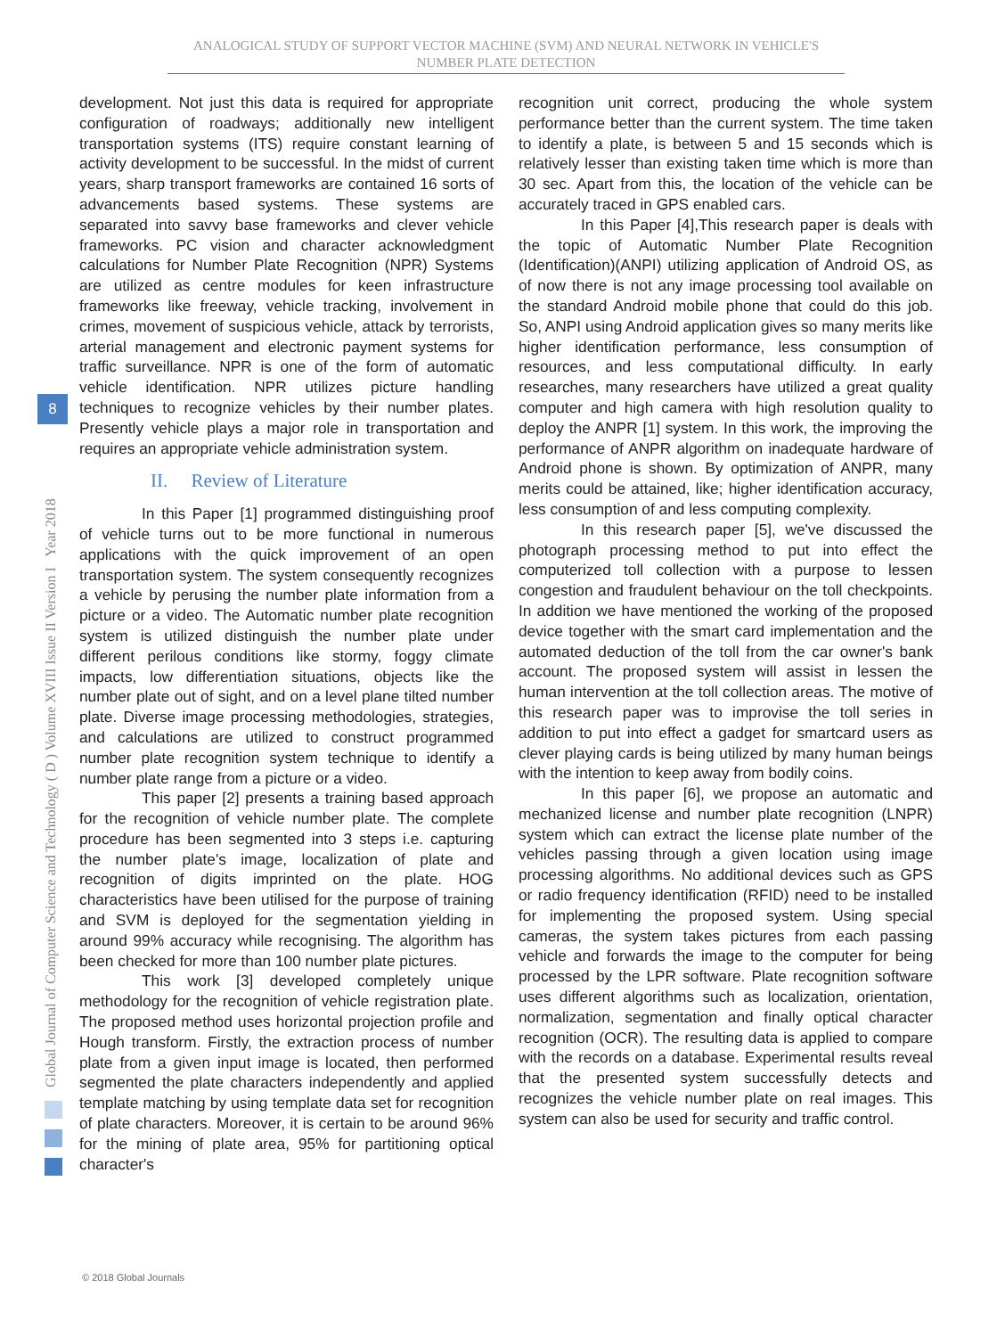ANALOGICAL STUDY OF SUPPORT VECTOR MACHINE (SVM) AND NEURAL NETWORK IN VEHICLE'S NUMBER PLATE DETECTION
Global Journal of Computer Science and Technology ( D ) Volume XVIII Issue II Version I Year 2018
8
development. Not just this data is required for appropriate configuration of roadways; additionally new intelligent transportation systems (ITS) require constant learning of activity development to be successful. In the midst of current years, sharp transport frameworks are contained 16 sorts of advancements based systems. These systems are separated into savvy base frameworks and clever vehicle frameworks. PC vision and character acknowledgment calculations for Number Plate Recognition (NPR) Systems are utilized as centre modules for keen infrastructure frameworks like freeway, vehicle tracking, involvement in crimes, movement of suspicious vehicle, attack by terrorists, arterial management and electronic payment systems for traffic surveillance. NPR is one of the form of automatic vehicle identification. NPR utilizes picture handling techniques to recognize vehicles by their number plates. Presently vehicle plays a major role in transportation and requires an appropriate vehicle administration system.
II. Review of Literature
In this Paper [1] programmed distinguishing proof of vehicle turns out to be more functional in numerous applications with the quick improvement of an open transportation system. The system consequently recognizes a vehicle by perusing the number plate information from a picture or a video. The Automatic number plate recognition system is utilized distinguish the number plate under different perilous conditions like stormy, foggy climate impacts, low differentiation situations, objects like the number plate out of sight, and on a level plane tilted number plate. Diverse image processing methodologies, strategies, and calculations are utilized to construct programmed number plate recognition system technique to identify a number plate range from a picture or a video.
This paper [2] presents a training based approach for the recognition of vehicle number plate. The complete procedure has been segmented into 3 steps i.e. capturing the number plate's image, localization of plate and recognition of digits imprinted on the plate. HOG characteristics have been utilised for the purpose of training and SVM is deployed for the segmentation yielding in around 99% accuracy while recognising. The algorithm has been checked for more than 100 number plate pictures.
This work [3] developed completely unique methodology for the recognition of vehicle registration plate. The proposed method uses horizontal projection profile and Hough transform. Firstly, the extraction process of number plate from a given input image is located, then performed segmented the plate characters independently and applied template matching by using template data set for recognition of plate characters. Moreover, it is certain to be around 96% for the mining of plate area, 95% for partitioning optical character's
recognition unit correct, producing the whole system performance better than the current system. The time taken to identify a plate, is between 5 and 15 seconds which is relatively lesser than existing taken time which is more than 30 sec. Apart from this, the location of the vehicle can be accurately traced in GPS enabled cars.
In this Paper [4],This research paper is deals with the topic of Automatic Number Plate Recognition (Identification)(ANPI) utilizing application of Android OS, as of now there is not any image processing tool available on the standard Android mobile phone that could do this job. So, ANPI using Android application gives so many merits like higher identification performance, less consumption of resources, and less computational difficulty. In early researches, many researchers have utilized a great quality computer and high camera with high resolution quality to deploy the ANPR [1] system. In this work, the improving the performance of ANPR algorithm on inadequate hardware of Android phone is shown. By optimization of ANPR, many merits could be attained, like; higher identification accuracy, less consumption of and less computing complexity.
In this research paper [5], we've discussed the photograph processing method to put into effect the computerized toll collection with a purpose to lessen congestion and fraudulent behaviour on the toll checkpoints. In addition we have mentioned the working of the proposed device together with the smart card implementation and the automated deduction of the toll from the car owner's bank account. The proposed system will assist in lessen the human intervention at the toll collection areas. The motive of this research paper was to improvise the toll series in addition to put into effect a gadget for smartcard users as clever playing cards is being utilized by many human beings with the intention to keep away from bodily coins.
In this paper [6], we propose an automatic and mechanized license and number plate recognition (LNPR) system which can extract the license plate number of the vehicles passing through a given location using image processing algorithms. No additional devices such as GPS or radio frequency identification (RFID) need to be installed for implementing the proposed system. Using special cameras, the system takes pictures from each passing vehicle and forwards the image to the computer for being processed by the LPR software. Plate recognition software uses different algorithms such as localization, orientation, normalization, segmentation and finally optical character recognition (OCR). The resulting data is applied to compare with the records on a database. Experimental results reveal that the presented system successfully detects and recognizes the vehicle number plate on real images. This system can also be used for security and traffic control.
© 2018 Global Journals